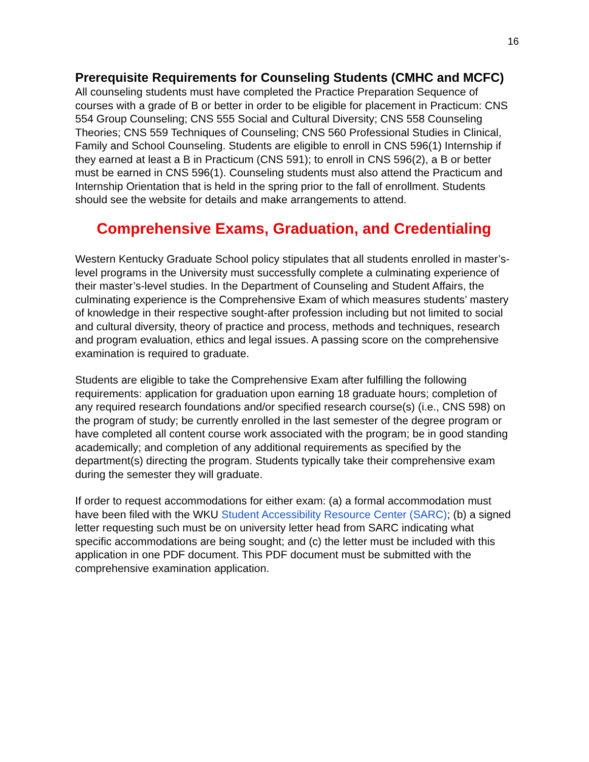16
Prerequisite Requirements for Counseling Students (CMHC and MCFC)
All counseling students must have completed the Practice Preparation Sequence of courses with a grade of B or better in order to be eligible for placement in Practicum: CNS 554 Group Counseling; CNS 555 Social and Cultural Diversity; CNS 558 Counseling Theories; CNS 559 Techniques of Counseling; CNS 560 Professional Studies in Clinical, Family and School Counseling. Students are eligible to enroll in CNS 596(1) Internship if they earned at least a B in Practicum (CNS 591); to enroll in CNS 596(2), a B or better must be earned in CNS 596(1). Counseling students must also attend the Practicum and Internship Orientation that is held in the spring prior to the fall of enrollment. Students should see the website for details and make arrangements to attend.
Comprehensive Exams, Graduation, and Credentialing
Western Kentucky Graduate School policy stipulates that all students enrolled in master’s-level programs in the University must successfully complete a culminating experience of their master’s-level studies. In the Department of Counseling and Student Affairs, the culminating experience is the Comprehensive Exam of which measures students’ mastery of knowledge in their respective sought-after profession including but not limited to social and cultural diversity, theory of practice and process, methods and techniques, research and program evaluation, ethics and legal issues. A passing score on the comprehensive examination is required to graduate.
Students are eligible to take the Comprehensive Exam after fulfilling the following requirements: application for graduation upon earning 18 graduate hours; completion of any required research foundations and/or specified research course(s) (i.e., CNS 598) on the program of study; be currently enrolled in the last semester of the degree program or have completed all content course work associated with the program; be in good standing academically; and completion of any additional requirements as specified by the department(s) directing the program. Students typically take their comprehensive exam during the semester they will graduate.
If order to request accommodations for either exam: (a) a formal accommodation must have been filed with the WKU Student Accessibility Resource Center (SARC); (b) a signed letter requesting such must be on university letter head from SARC indicating what specific accommodations are being sought; and (c) the letter must be included with this application in one PDF document. This PDF document must be submitted with the comprehensive examination application.